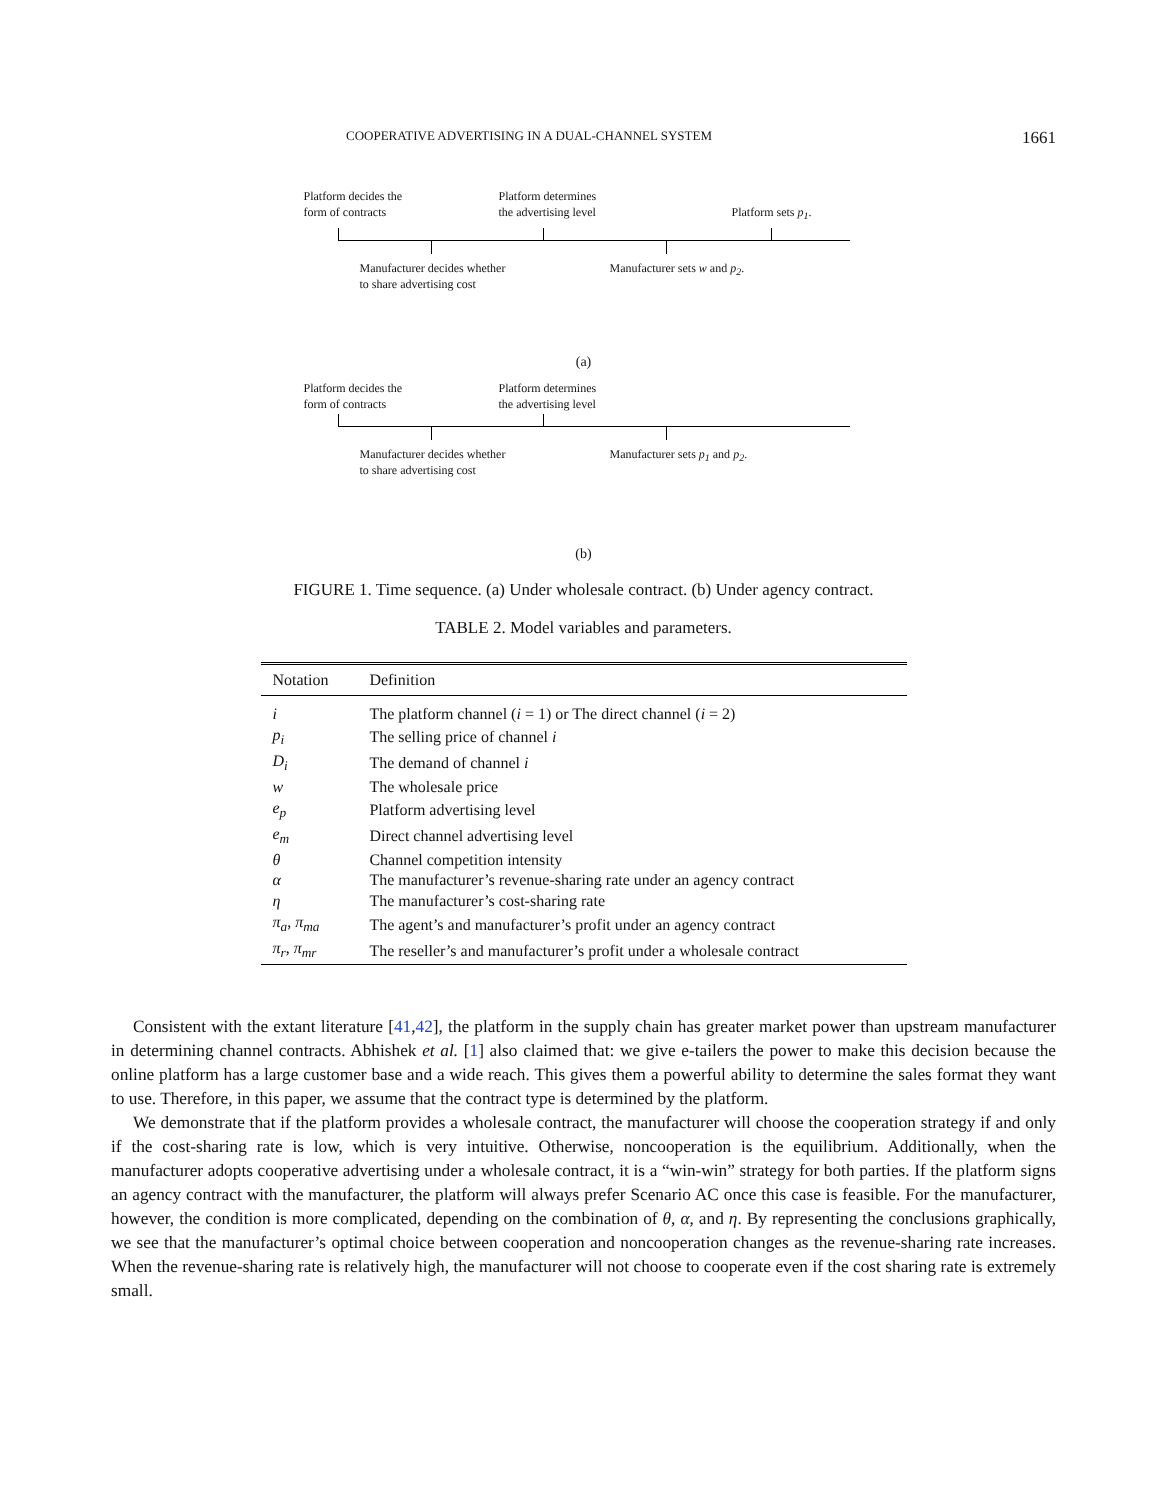COOPERATIVE ADVERTISING IN A DUAL-CHANNEL SYSTEM 1661
Platform decides the
form of contracts
Platform determines
the advertising level
Platform sets p<sub>1</sub>.
Manufacturer decides whether
to share advertising cost
Manufacturer sets w and p<sub>2</sub>.
(a)
Platform decides the
form of contracts
Platform determines
the advertising level
Manufacturer decides whether
to share advertising cost
Manufacturer sets p<sub>1</sub> and p<sub>2</sub>.
(b)
FIGURE 1. Time sequence. (a) Under wholesale contract. (b) Under agency contract.
TABLE 2. Model variables and parameters.
| Notation | Definition |
| --- | --- |
| i | The platform channel ( i = 1) or The direct channel ( i = 2) |
| p<sub>i</sub> | The selling price of channel i |
| D<sub>i</sub> | The demand of channel i |
| w | The wholesale price |
| e<sub>p</sub> | Platform advertising level |
| e<sub>m</sub> | Direct channel advertising level |
| θ | Channel competition intensity |
| α | The manufacturer’s revenue-sharing rate under an agency contract |
| η | The manufacturer’s cost-sharing rate |
| π<sub>a</sub> , π<sub>ma</sub> | The agent’s and manufacturer’s profit under an agency contract |
| π<sub>r</sub> , π<sub>mr</sub> | The reseller’s and manufacturer’s profit under a wholesale contract |
Consistent with the extant literature [41,42], the platform in the supply chain has greater market power than upstream manufacturer in determining channel contracts. Abhishek et al. [1] also claimed that: we give e-tailers the power to make this decision because the online platform has a large customer base and a wide reach. This gives them a powerful ability to determine the sales format they want to use. Therefore, in this paper, we assume that the contract type is determined by the platform.
We demonstrate that if the platform provides a wholesale contract, the manufacturer will choose the cooperation strategy if and only if the cost-sharing rate is low, which is very intuitive. Otherwise, noncooperation is the equilibrium. Additionally, when the manufacturer adopts cooperative advertising under a wholesale contract, it is a “win-win” strategy for both parties. If the platform signs an agency contract with the manufacturer, the platform will always prefer Scenario AC once this case is feasible. For the manufacturer, however, the condition is more complicated, depending on the combination of θ, α, and η. By representing the conclusions graphically, we see that the manufacturer’s optimal choice between cooperation and noncooperation changes as the revenue-sharing rate increases. When the revenue-sharing rate is relatively high, the manufacturer will not choose to cooperate even if the cost sharing rate is extremely small.